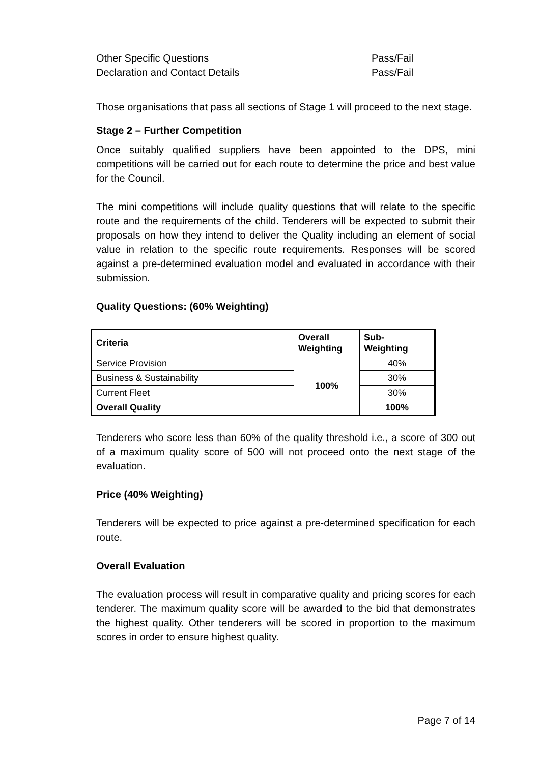Other Specific Questions Pass/Fail
Declaration and Contact Details Pass/Fail
Those organisations that pass all sections of Stage 1 will proceed to the next stage.
Stage 2 – Further Competition
Once suitably qualified suppliers have been appointed to the DPS, mini competitions will be carried out for each route to determine the price and best value for the Council.
The mini competitions will include quality questions that will relate to the specific route and the requirements of the child. Tenderers will be expected to submit their proposals on how they intend to deliver the Quality including an element of social value in relation to the specific route requirements. Responses will be scored against a pre-determined evaluation model and evaluated in accordance with their submission.
Quality Questions: (60% Weighting)
| Criteria | Overall Weighting | Sub- Weighting |
| --- | --- | --- |
| Service Provision | 100% | 40% |
| Business & Sustainability | | 30% |
| Current Fleet | | 30% |
| Overall Quality | | 100% |
Tenderers who score less than 60% of the quality threshold i.e., a score of 300 out of a maximum quality score of 500 will not proceed onto the next stage of the evaluation.
Price (40% Weighting)
Tenderers will be expected to price against a pre-determined specification for each route.
Overall Evaluation
The evaluation process will result in comparative quality and pricing scores for each tenderer. The maximum quality score will be awarded to the bid that demonstrates the highest quality. Other tenderers will be scored in proportion to the maximum scores in order to ensure highest quality.
Page 7 of 14